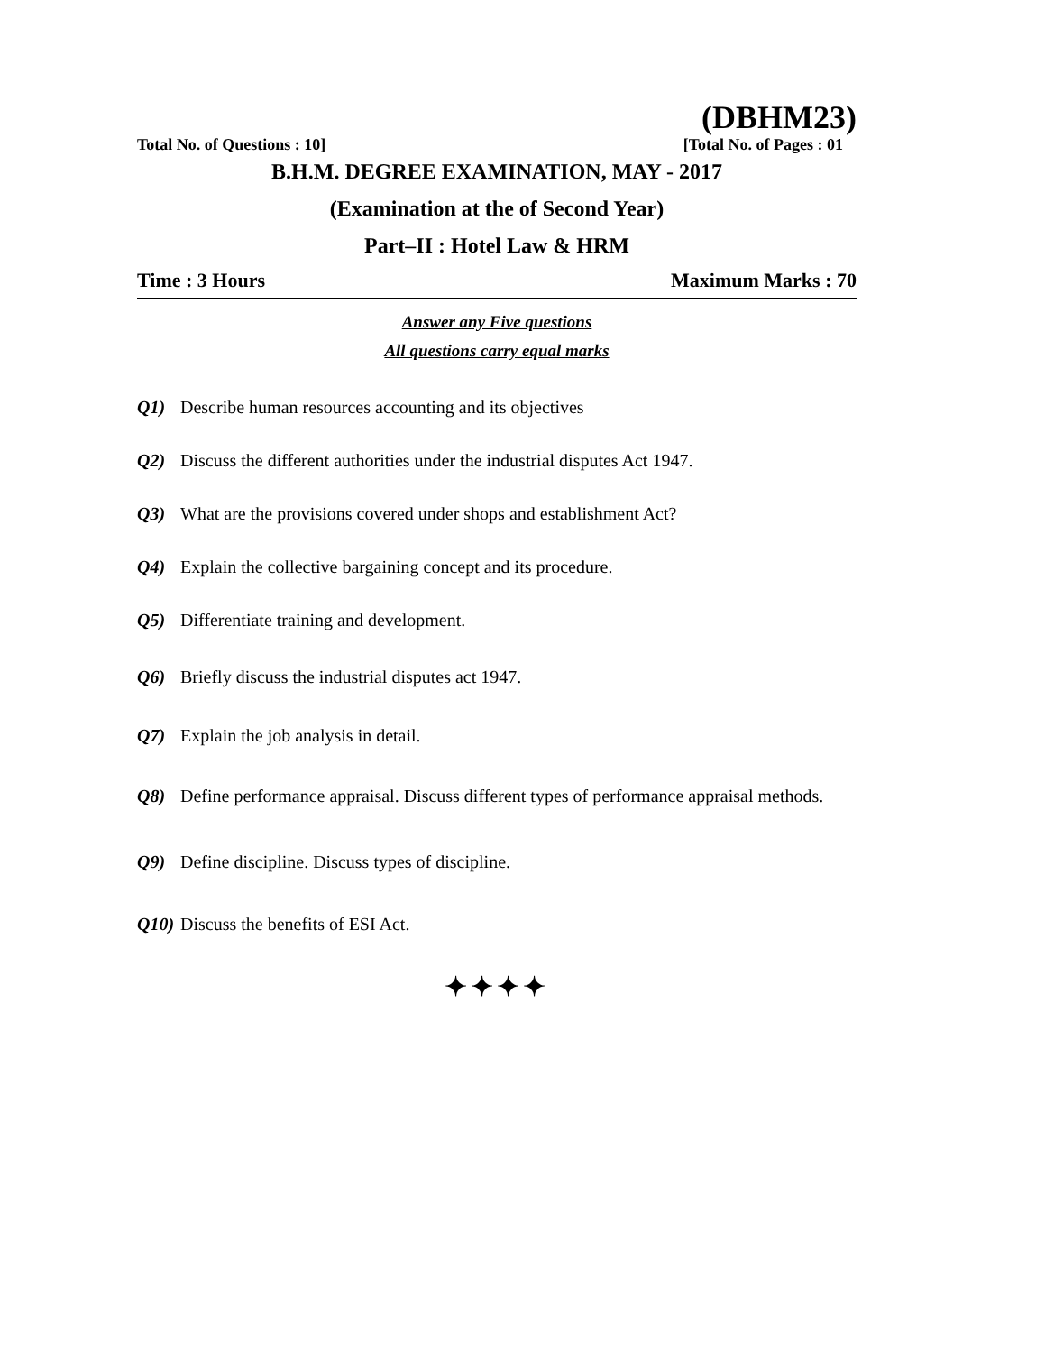(DBHM23)
Total No. of Questions : 10] [Total No. of Pages : 01
B.H.M. DEGREE EXAMINATION, MAY - 2017
(Examination at the of Second Year)
Part–II : Hotel Law & HRM
Time : 3 Hours Maximum Marks : 70
Answer any Five questions
All questions carry equal marks
Q1) Describe human resources accounting and its objectives
Q2) Discuss the different authorities under the industrial disputes Act 1947.
Q3) What are the provisions covered under shops and establishment Act?
Q4) Explain the collective bargaining concept and its procedure.
Q5) Differentiate training and development.
Q6) Briefly discuss the industrial disputes act 1947.
Q7) Explain the job analysis in detail.
Q8) Define performance appraisal. Discuss different types of performance appraisal methods.
Q9) Define discipline. Discuss types of discipline.
Q10) Discuss the benefits of ESI Act.
✦✦✦✦